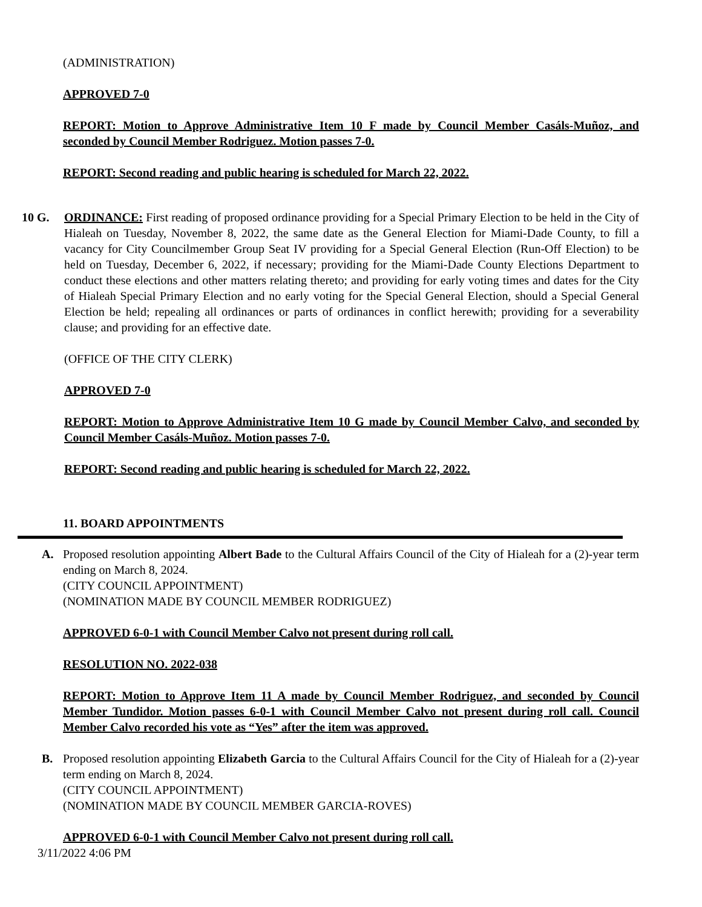(ADMINISTRATION)
APPROVED 7-0
REPORT: Motion to Approve Administrative Item 10 F made by Council Member Casáls-Muñoz, and seconded by Council Member Rodriguez. Motion passes 7-0.
REPORT: Second reading and public hearing is scheduled for March 22, 2022.
10 G. ORDINANCE: First reading of proposed ordinance providing for a Special Primary Election to be held in the City of Hialeah on Tuesday, November 8, 2022, the same date as the General Election for Miami-Dade County, to fill a vacancy for City Councilmember Group Seat IV providing for a Special General Election (Run-Off Election) to be held on Tuesday, December 6, 2022, if necessary; providing for the Miami-Dade County Elections Department to conduct these elections and other matters relating thereto; and providing for early voting times and dates for the City of Hialeah Special Primary Election and no early voting for the Special General Election, should a Special General Election be held; repealing all ordinances or parts of ordinances in conflict herewith; providing for a severability clause; and providing for an effective date.
(OFFICE OF THE CITY CLERK)
APPROVED 7-0
REPORT: Motion to Approve Administrative Item 10 G made by Council Member Calvo, and seconded by Council Member Casáls-Muñoz. Motion passes 7-0.
REPORT: Second reading and public hearing is scheduled for March 22, 2022.
11. BOARD APPOINTMENTS
A. Proposed resolution appointing Albert Bade to the Cultural Affairs Council of the City of Hialeah for a (2)-year term ending on March 8, 2024.
(CITY COUNCIL APPOINTMENT)
(NOMINATION MADE BY COUNCIL MEMBER RODRIGUEZ)
APPROVED 6-0-1 with Council Member Calvo not present during roll call.
RESOLUTION NO. 2022-038
REPORT: Motion to Approve Item 11 A made by Council Member Rodriguez, and seconded by Council Member Tundidor. Motion passes 6-0-1 with Council Member Calvo not present during roll call. Council Member Calvo recorded his vote as “Yes” after the item was approved.
B. Proposed resolution appointing Elizabeth Garcia to the Cultural Affairs Council for the City of Hialeah for a (2)-year term ending on March 8, 2024.
(CITY COUNCIL APPOINTMENT)
(NOMINATION MADE BY COUNCIL MEMBER GARCIA-ROVES)
APPROVED 6-0-1 with Council Member Calvo not present during roll call.
3/11/2022 4:06 PM